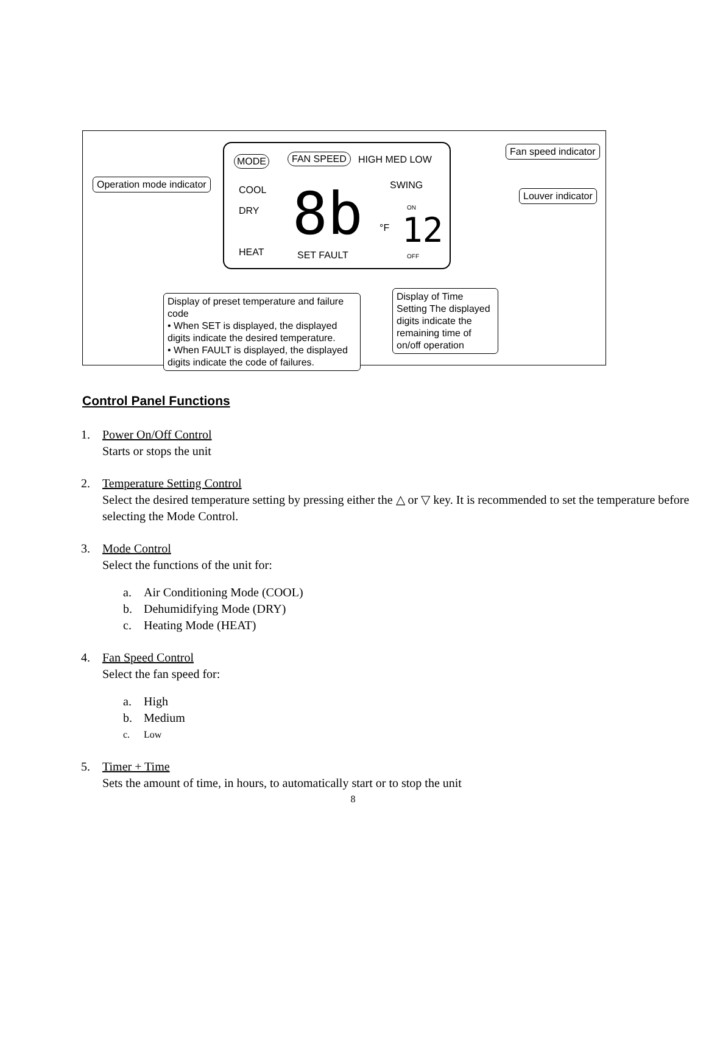MODE FAN SPEED HIGH MED LOW
COOL
DRY
HEAT
8b °F
SET FAULT
SWING
ON
12
OFF
Operation mode indicator
Fan speed indicator
Louver indicator
Display of preset temperature and failure code
• When SET is displayed, the displayed digits indicate the desired temperature.
• When FAULT is displayed, the displayed digits indicate the code of failures.
Display of Time Setting The displayed digits indicate the remaining time of on/off operation
Control Panel Functions
1. Power On/Off Control
Starts or stops the unit
2. Temperature Setting Control
Select the desired temperature setting by pressing either the △ or ▽ key. It is recommended to set the temperature before selecting the Mode Control.
3. Mode Control
Select the functions of the unit for:
a. Air Conditioning Mode (COOL)
b. Dehumidifying Mode (DRY)
c. Heating Mode (HEAT)
4. Fan Speed Control
Select the fan speed for:
a. High
b. Medium
c. Low
5. Timer + Time
Sets the amount of time, in hours, to automatically start or to stop the unit
8